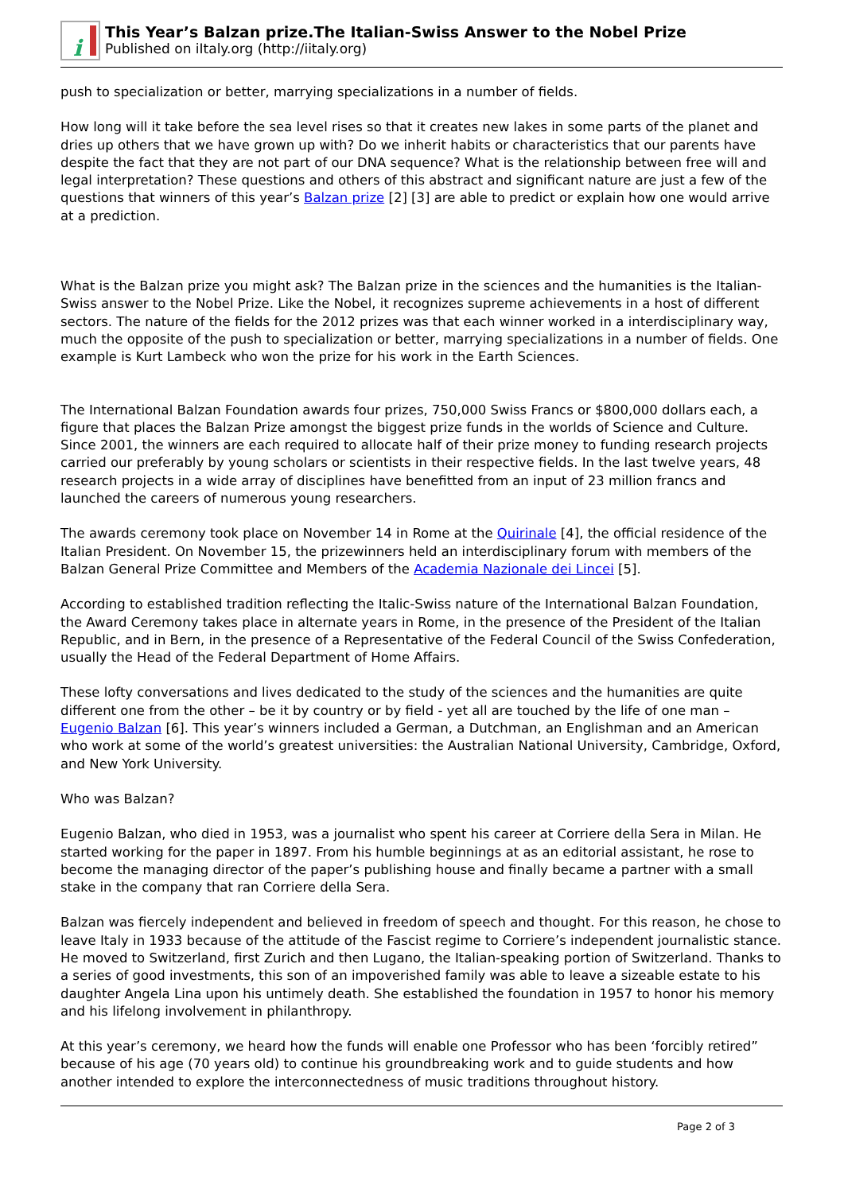i
This Year’s Balzan prize.The Italian-Swiss Answer to the Nobel Prize
Published on iItaly.org (http://iitaly.org)
push to specialization or better, marrying specializations in a number of fields.
How long will it take before the sea level rises so that it creates new lakes in some parts of the planet and dries up others that we have grown up with? Do we inherit habits or characteristics that our parents have despite the fact that they are not part of our DNA sequence? What is the relationship between free will and legal interpretation? These questions and others of this abstract and significant nature are just a few of the questions that winners of this year’s Balzan prize [2] [3] are able to predict or explain how one would arrive at a prediction.
What is the Balzan prize you might ask? The Balzan prize in the sciences and the humanities is the Italian-Swiss answer to the Nobel Prize. Like the Nobel, it recognizes supreme achievements in a host of different sectors. The nature of the fields for the 2012 prizes was that each winner worked in a interdisciplinary way, much the opposite of the push to specialization or better, marrying specializations in a number of fields. One example is Kurt Lambeck who won the prize for his work in the Earth Sciences.
The International Balzan Foundation awards four prizes, 750,000 Swiss Francs or $800,000 dollars each, a figure that places the Balzan Prize amongst the biggest prize funds in the worlds of Science and Culture. Since 2001, the winners are each required to allocate half of their prize money to funding research projects carried our preferably by young scholars or scientists in their respective fields. In the last twelve years, 48 research projects in a wide array of disciplines have benefitted from an input of 23 million francs and launched the careers of numerous young researchers.
The awards ceremony took place on November 14 in Rome at the Quirinale [4], the official residence of the Italian President. On November 15, the prizewinners held an interdisciplinary forum with members of the Balzan General Prize Committee and Members of the Academia Nazionale dei Lincei [5].
According to established tradition reflecting the Italic-Swiss nature of the International Balzan Foundation, the Award Ceremony takes place in alternate years in Rome, in the presence of the President of the Italian Republic, and in Bern, in the presence of a Representative of the Federal Council of the Swiss Confederation, usually the Head of the Federal Department of Home Affairs.
These lofty conversations and lives dedicated to the study of the sciences and the humanities are quite different one from the other – be it by country or by field - yet all are touched by the life of one man – Eugenio Balzan [6]. This year’s winners included a German, a Dutchman, an Englishman and an American who work at some of the world’s greatest universities: the Australian National University, Cambridge, Oxford, and New York University.
Who was Balzan?
Eugenio Balzan, who died in 1953, was a journalist who spent his career at Corriere della Sera in Milan. He started working for the paper in 1897. From his humble beginnings at as an editorial assistant, he rose to become the managing director of the paper’s publishing house and finally became a partner with a small stake in the company that ran Corriere della Sera.
Balzan was fiercely independent and believed in freedom of speech and thought. For this reason, he chose to leave Italy in 1933 because of the attitude of the Fascist regime to Corriere’s independent journalistic stance. He moved to Switzerland, first Zurich and then Lugano, the Italian-speaking portion of Switzerland. Thanks to a series of good investments, this son of an impoverished family was able to leave a sizeable estate to his daughter Angela Lina upon his untimely death. She established the foundation in 1957 to honor his memory and his lifelong involvement in philanthropy.
At this year’s ceremony, we heard how the funds will enable one Professor who has been ‘forcibly retired” because of his age (70 years old) to continue his groundbreaking work and to guide students and how another intended to explore the interconnectedness of music traditions throughout history.
Page 2 of 3